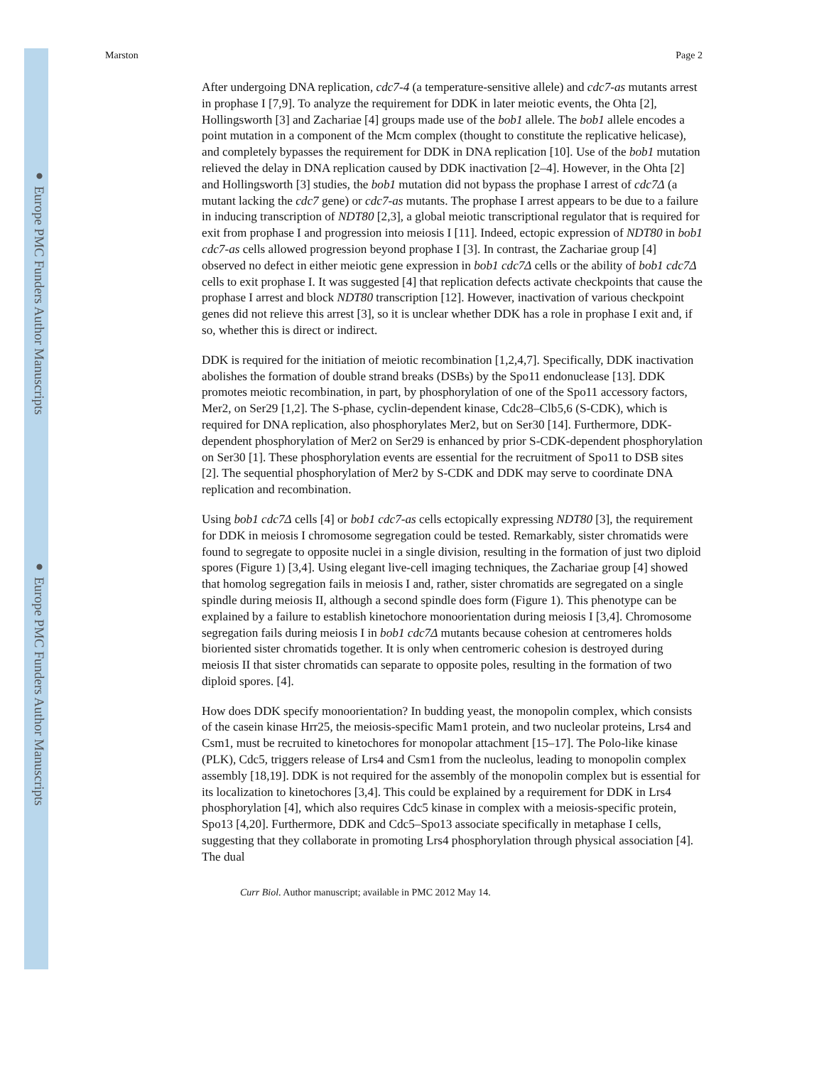● Europe PMC Funders Author Manuscripts
● Europe PMC Funders Author Manuscripts
Marston Page 2
After undergoing DNA replication, cdc7-4 (a temperature-sensitive allele) and cdc7-as mutants arrest in prophase I [7,9]. To analyze the requirement for DDK in later meiotic events, the Ohta [2], Hollingsworth [3] and Zachariae [4] groups made use of the bob1 allele. The bob1 allele encodes a point mutation in a component of the Mcm complex (thought to constitute the replicative helicase), and completely bypasses the requirement for DDK in DNA replication [10]. Use of the bob1 mutation relieved the delay in DNA replication caused by DDK inactivation [2–4]. However, in the Ohta [2] and Hollingsworth [3] studies, the bob1 mutation did not bypass the prophase I arrest of cdc7Δ (a mutant lacking the cdc7 gene) or cdc7-as mutants. The prophase I arrest appears to be due to a failure in inducing transcription of NDT80 [2,3], a global meiotic transcriptional regulator that is required for exit from prophase I and progression into meiosis I [11]. Indeed, ectopic expression of NDT80 in bob1 cdc7-as cells allowed progression beyond prophase I [3]. In contrast, the Zachariae group [4] observed no defect in either meiotic gene expression in bob1 cdc7Δ cells or the ability of bob1 cdc7Δ cells to exit prophase I. It was suggested [4] that replication defects activate checkpoints that cause the prophase I arrest and block NDT80 transcription [12]. However, inactivation of various checkpoint genes did not relieve this arrest [3], so it is unclear whether DDK has a role in prophase I exit and, if so, whether this is direct or indirect.
DDK is required for the initiation of meiotic recombination [1,2,4,7]. Specifically, DDK inactivation abolishes the formation of double strand breaks (DSBs) by the Spo11 endonuclease [13]. DDK promotes meiotic recombination, in part, by phosphorylation of one of the Spo11 accessory factors, Mer2, on Ser29 [1,2]. The S-phase, cyclin-dependent kinase, Cdc28–Clb5,6 (S-CDK), which is required for DNA replication, also phosphorylates Mer2, but on Ser30 [14]. Furthermore, DDK-dependent phosphorylation of Mer2 on Ser29 is enhanced by prior S-CDK-dependent phosphorylation on Ser30 [1]. These phosphorylation events are essential for the recruitment of Spo11 to DSB sites [2]. The sequential phosphorylation of Mer2 by S-CDK and DDK may serve to coordinate DNA replication and recombination.
Using bob1 cdc7Δ cells [4] or bob1 cdc7-as cells ectopically expressing NDT80 [3], the requirement for DDK in meiosis I chromosome segregation could be tested. Remarkably, sister chromatids were found to segregate to opposite nuclei in a single division, resulting in the formation of just two diploid spores (Figure 1) [3,4]. Using elegant live-cell imaging techniques, the Zachariae group [4] showed that homolog segregation fails in meiosis I and, rather, sister chromatids are segregated on a single spindle during meiosis II, although a second spindle does form (Figure 1). This phenotype can be explained by a failure to establish kinetochore monoorientation during meiosis I [3,4]. Chromosome segregation fails during meiosis I in bob1 cdc7Δ mutants because cohesion at centromeres holds bioriented sister chromatids together. It is only when centromeric cohesion is destroyed during meiosis II that sister chromatids can separate to opposite poles, resulting in the formation of two diploid spores. [4].
How does DDK specify monoorientation? In budding yeast, the monopolin complex, which consists of the casein kinase Hrr25, the meiosis-specific Mam1 protein, and two nucleolar proteins, Lrs4 and Csm1, must be recruited to kinetochores for monopolar attachment [15–17]. The Polo-like kinase (PLK), Cdc5, triggers release of Lrs4 and Csm1 from the nucleolus, leading to monopolin complex assembly [18,19]. DDK is not required for the assembly of the monopolin complex but is essential for its localization to kinetochores [3,4]. This could be explained by a requirement for DDK in Lrs4 phosphorylation [4], which also requires Cdc5 kinase in complex with a meiosis-specific protein, Spo13 [4,20]. Furthermore, DDK and Cdc5–Spo13 associate specifically in metaphase I cells, suggesting that they collaborate in promoting Lrs4 phosphorylation through physical association [4]. The dual
Curr Biol. Author manuscript; available in PMC 2012 May 14.